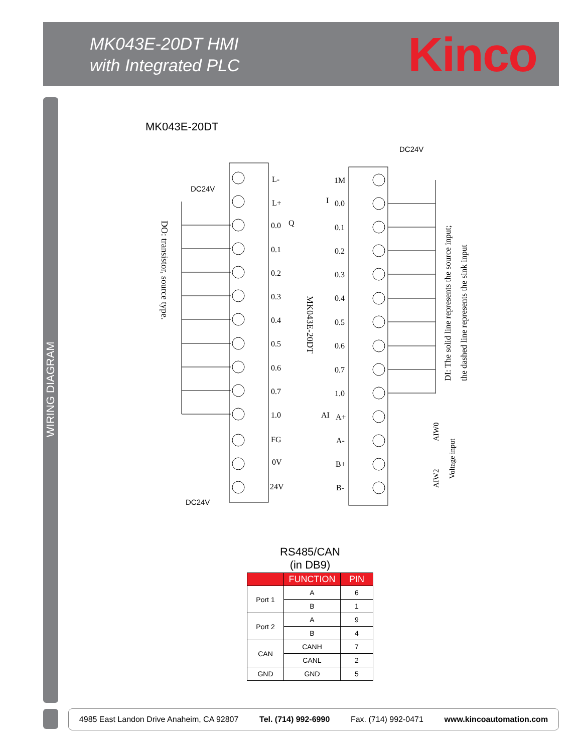MK043E-20DT HMI
with Integrated PLC
Kinco
WIRING DIAGRAM
MK043E-20DT
L-
L+
0.0
Q
0.1
0.2
0.3
0.4
0.5
0.6
0.7
1.0
FG
0V
24V
1M
I
0.0
0.1
0.2
0.3
0.4
0.5
0.6
0.7
1.0
AI
A+
A-
B+
B-
DC24V
DC24V
DC24V
DO: transistor, source type.
MK043E-20DT
DI: The solid line represents the source input;
the dashed line represents the sink input
AIW0
AIW2
Voltage input
RS485/CAN
(in DB9)
| | FUNCTION | PIN |
| --- | --- | --- |
| Port 1 | A | 6 |
| | B | 1 |
| Port 2 | A | 9 |
| | B | 4 |
| CAN | CANH | 7 |
| | CANL | 2 |
| GND | GND | 5 |
4985 East Landon Drive Anaheim, CA 92807 Tel. (714) 992-6990 Fax. (714) 992-0471 www.kincoautomation.com